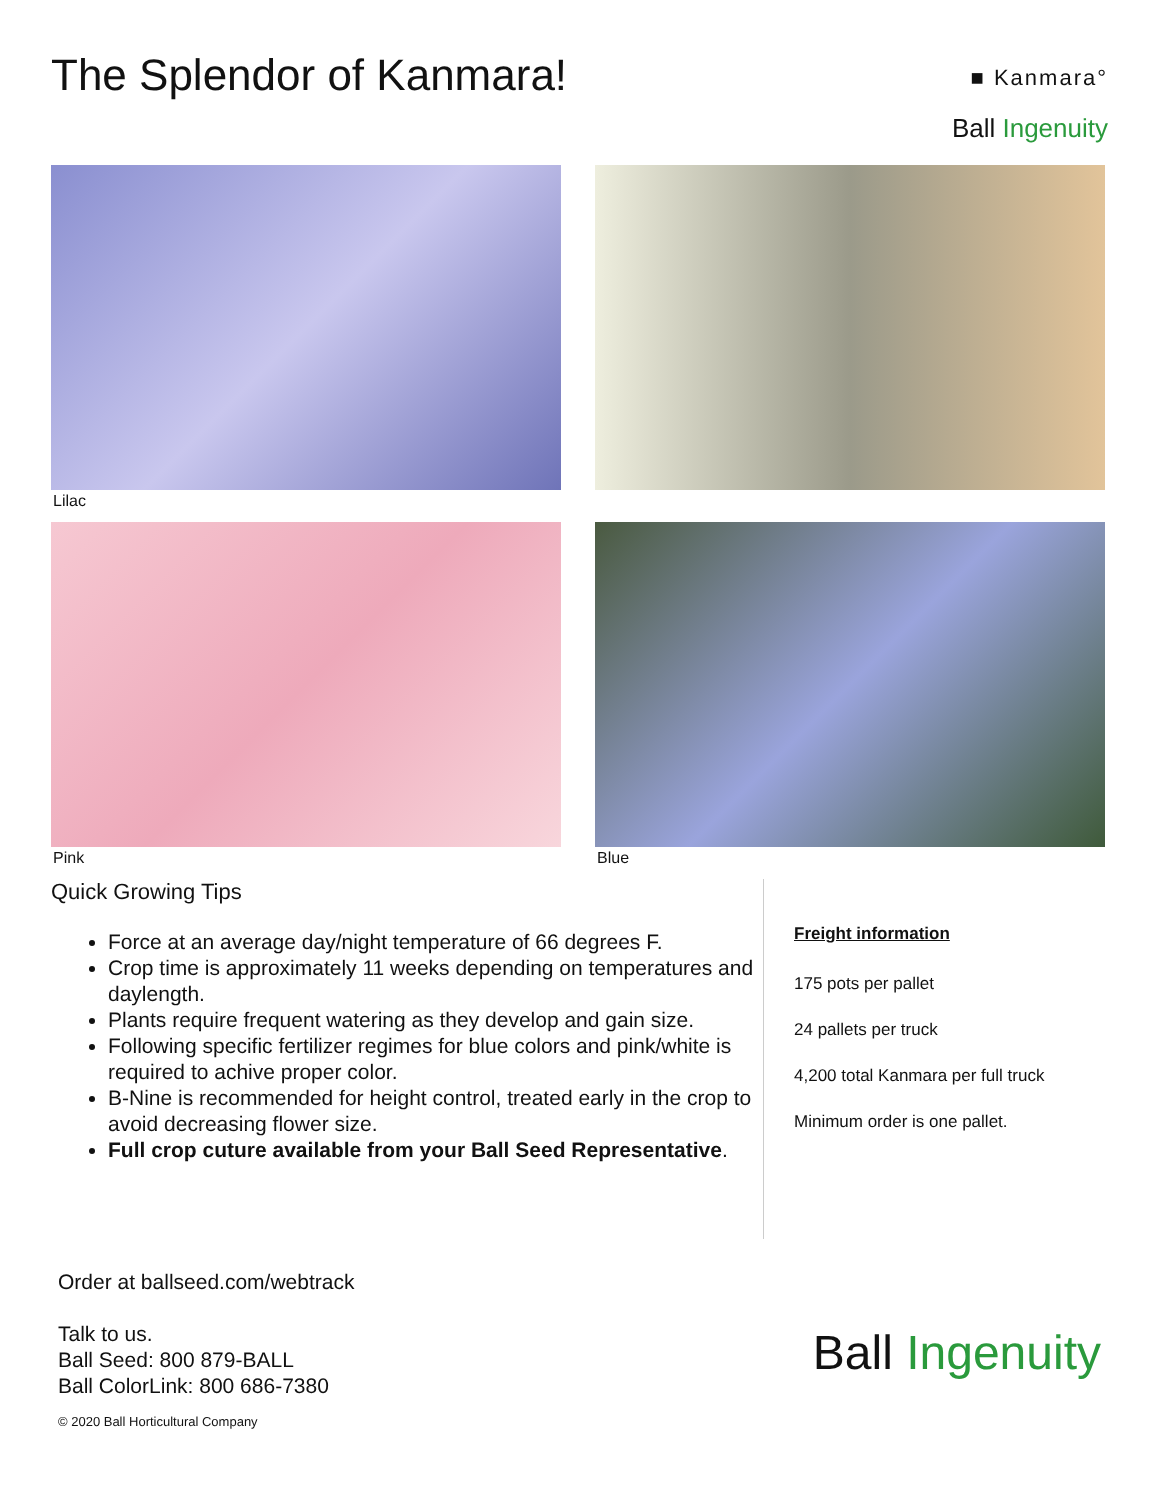The Splendor of Kanmara!
■ Kanmara°
Ball Ingenuity
Lilac
Pink
Blue
Quick Growing Tips
Force at an average day/night temperature of 66 degrees F.
Crop time is approximately 11 weeks depending on temperatures and daylength.
Plants require frequent watering as they develop and gain size.
Following specific fertilizer regimes for blue colors and pink/white is required to achive proper color.
B-Nine is recommended for height control, treated early in the crop to avoid decreasing flower size.
Full crop cuture available from your Ball Seed Representative.
Freight information
175 pots per pallet
24 pallets per truck
4,200 total Kanmara per full truck
Minimum order is one pallet.
Order at ballseed.com/webtrack
Talk to us.
Ball Seed: 800 879-BALL
Ball ColorLink: 800 686-7380
© 2020 Ball Horticultural Company
Ball Ingenuity